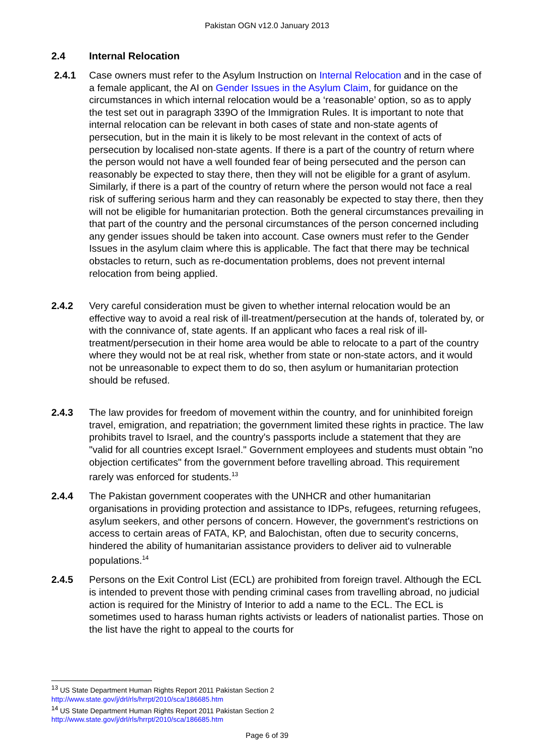Pakistan OGN v12.0 January 2013
2.4 Internal Relocation
2.4.1 Case owners must refer to the Asylum Instruction on Internal Relocation and in the case of a female applicant, the AI on Gender Issues in the Asylum Claim, for guidance on the circumstances in which internal relocation would be a ‘reasonable’ option, so as to apply the test set out in paragraph 339O of the Immigration Rules. It is important to note that internal relocation can be relevant in both cases of state and non-state agents of persecution, but in the main it is likely to be most relevant in the context of acts of persecution by localised non-state agents. If there is a part of the country of return where the person would not have a well founded fear of being persecuted and the person can reasonably be expected to stay there, then they will not be eligible for a grant of asylum. Similarly, if there is a part of the country of return where the person would not face a real risk of suffering serious harm and they can reasonably be expected to stay there, then they will not be eligible for humanitarian protection. Both the general circumstances prevailing in that part of the country and the personal circumstances of the person concerned including any gender issues should be taken into account. Case owners must refer to the Gender Issues in the asylum claim where this is applicable. The fact that there may be technical obstacles to return, such as re-documentation problems, does not prevent internal relocation from being applied.
2.4.2 Very careful consideration must be given to whether internal relocation would be an effective way to avoid a real risk of ill-treatment/persecution at the hands of, tolerated by, or with the connivance of, state agents. If an applicant who faces a real risk of ill-treatment/persecution in their home area would be able to relocate to a part of the country where they would not be at real risk, whether from state or non-state actors, and it would not be unreasonable to expect them to do so, then asylum or humanitarian protection should be refused.
2.4.3 The law provides for freedom of movement within the country, and for uninhibited foreign travel, emigration, and repatriation; the government limited these rights in practice. The law prohibits travel to Israel, and the country's passports include a statement that they are "valid for all countries except Israel." Government employees and students must obtain "no objection certificates" from the government before travelling abroad. This requirement rarely was enforced for students.<sup>13</sup>
2.4.4 The Pakistan government cooperates with the UNHCR and other humanitarian organisations in providing protection and assistance to IDPs, refugees, returning refugees, asylum seekers, and other persons of concern. However, the government's restrictions on access to certain areas of FATA, KP, and Balochistan, often due to security concerns, hindered the ability of humanitarian assistance providers to deliver aid to vulnerable populations.<sup>14</sup>
2.4.5 Persons on the Exit Control List (ECL) are prohibited from foreign travel. Although the ECL is intended to prevent those with pending criminal cases from travelling abroad, no judicial action is required for the Ministry of Interior to add a name to the ECL. The ECL is sometimes used to harass human rights activists or leaders of nationalist parties. Those on the list have the right to appeal to the courts for
<sup>13</sup> US State Department Human Rights Report 2011 Pakistan Section 2
http://www.state.gov/j/drl/rls/hrrpt/2010/sca/186685.htm
<sup>14</sup> US State Department Human Rights Report 2011 Pakistan Section 2
http://www.state.gov/j/drl/rls/hrrpt/2010/sca/186685.htm
Page 6 of 39